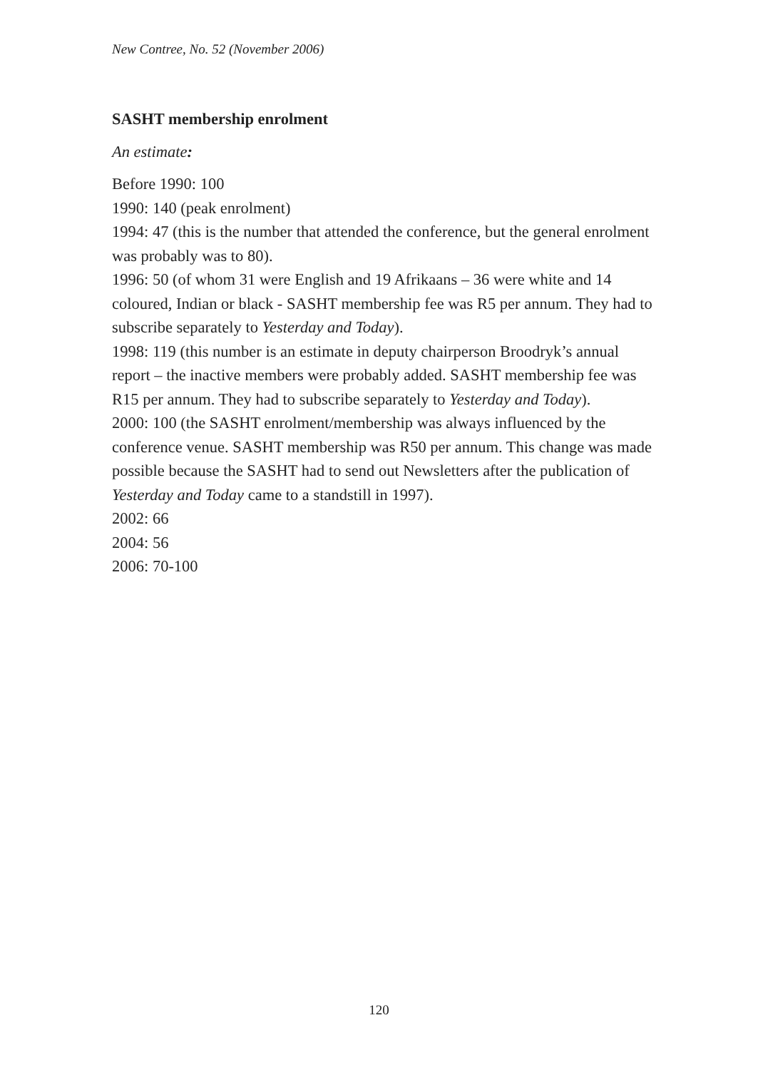New Contree, No. 52 (November 2006)
SASHT membership enrolment
An estimate:
Before 1990: 100
1990: 140 (peak enrolment)
1994: 47 (this is the number that attended the conference, but the general enrolment was probably was to 80).
1996: 50 (of whom 31 were English and 19 Afrikaans – 36 were white and 14 coloured, Indian or black - SASHT membership fee was R5 per annum. They had to subscribe separately to Yesterday and Today).
1998: 119 (this number is an estimate in deputy chairperson Broodryk’s annual report – the inactive members were probably added. SASHT membership fee was R15 per annum. They had to subscribe separately to Yesterday and Today).
2000: 100 (the SASHT enrolment/membership was always influenced by the conference venue. SASHT membership was R50 per annum. This change was made possible because the SASHT had to send out Newsletters after the publication of Yesterday and Today came to a standstill in 1997).
2002: 66
2004: 56
2006: 70-100
120